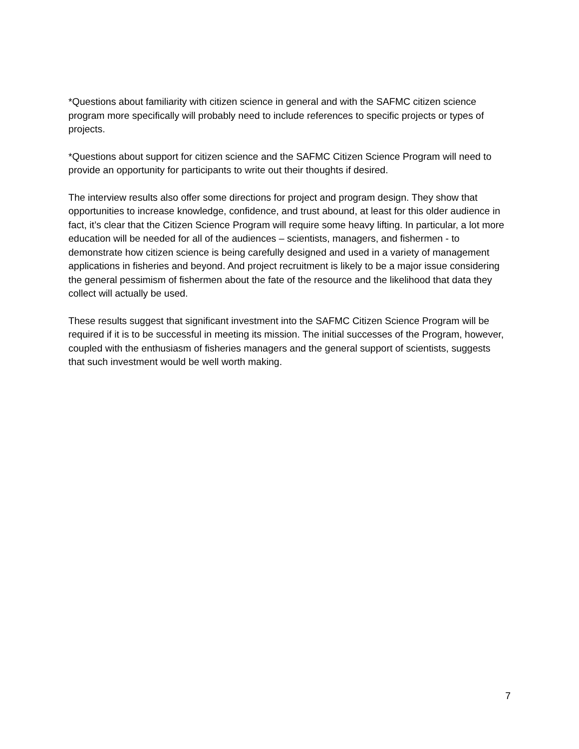*Questions about familiarity with citizen science in general and with the SAFMC citizen science program more specifically will probably need to include references to specific projects or types of projects.
*Questions about support for citizen science and the SAFMC Citizen Science Program will need to provide an opportunity for participants to write out their thoughts if desired.
The interview results also offer some directions for project and program design. They show that opportunities to increase knowledge, confidence, and trust abound, at least for this older audience in fact, it’s clear that the Citizen Science Program will require some heavy lifting. In particular, a lot more education will be needed for all of the audiences – scientists, managers, and fishermen - to demonstrate how citizen science is being carefully designed and used in a variety of management applications in fisheries and beyond. And project recruitment is likely to be a major issue considering the general pessimism of fishermen about the fate of the resource and the likelihood that data they collect will actually be used.
These results suggest that significant investment into the SAFMC Citizen Science Program will be required if it is to be successful in meeting its mission. The initial successes of the Program, however, coupled with the enthusiasm of fisheries managers and the general support of scientists, suggests that such investment would be well worth making.
7